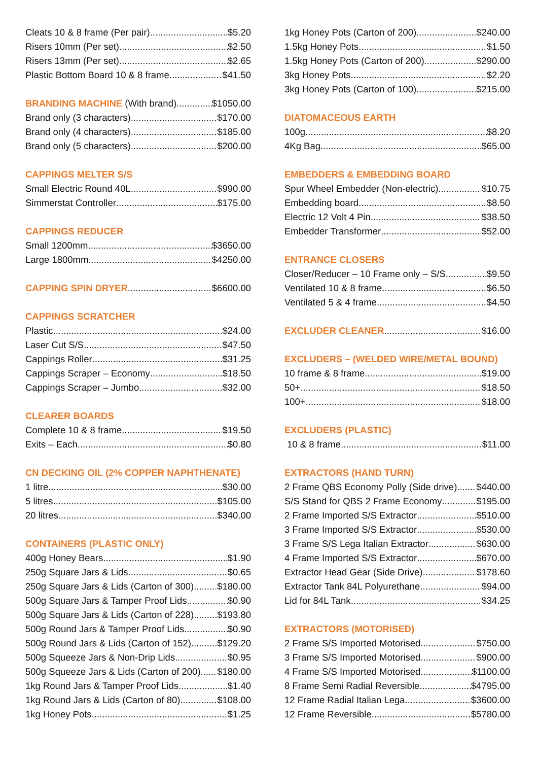Cleats 10 & 8 frame (Per pair) $5.20
Risers 10mm (Per set) $2.50
Risers 13mm (Per set) $2.65
Plastic Bottom Board 10 & 8 frame $41.50
BRANDING MACHINE (With brand) $1050.00
Brand only (3 characters) $170.00
Brand only (4 characters) $185.00
Brand only (5 characters) $200.00
CAPPINGS MELTER S/S
Small Electric Round 40L $990.00
Simmerstat Controller $175.00
CAPPINGS REDUCER
Small 1200mm $3650.00
Large 1800mm $4250.00
CAPPING SPIN DRYER $6600.00
CAPPINGS SCRATCHER
Plastic $24.00
Laser Cut S/S $47.50
Cappings Roller $31.25
Cappings Scraper – Economy $18.50
Cappings Scraper – Jumbo $32.00
CLEARER BOARDS
Complete 10 & 8 frame $19.50
Exits – Each $0.80
CN DECKING OIL (2% COPPER NAPHTHENATE)
1 litre $30.00
5 litres $105.00
20 litres $340.00
CONTAINERS (PLASTIC ONLY)
400g Honey Bears $1.90
250g Square Jars & Lids $0.65
250g Square Jars & Lids (Carton of 300) $180.00
500g Square Jars & Tamper Proof Lids $0.90
500g Square Jars & Lids (Carton of 228) $193.80
500g Round Jars & Tamper Proof Lids $0.90
500g Round Jars & Lids (Carton of 152) $129.20
500g Squeeze Jars & Non-Drip Lids $0.95
500g Squeeze Jars & Lids (Carton of 200) $180.00
1kg Round Jars & Tamper Proof Lids $1.40
1kg Round Jars & Lids (Carton of 80) $108.00
1kg Honey Pots $1.25
1kg Honey Pots (Carton of 200) $240.00
1.5kg Honey Pots $1.50
1.5kg Honey Pots (Carton of 200) $290.00
3kg Honey Pots $2.20
3kg Honey Pots (Carton of 100) $215.00
DIATOMACEOUS EARTH
100g $8.20
4Kg Bag $65.00
EMBEDDERS & EMBEDDING BOARD
Spur Wheel Embedder (Non-electric) $10.75
Embedding board $8.50
Electric 12 Volt 4 Pin $38.50
Embedder Transformer $52.00
ENTRANCE CLOSERS
Closer/Reducer – 10 Frame only – S/S $9.50
Ventilated 10 & 8 frame $6.50
Ventilated 5 & 4 frame $4.50
EXCLUDER CLEANER $16.00
EXCLUDERS – (WELDED WIRE/METAL BOUND)
10 frame & 8 frame $19.00
50+ $18.50
100+ $18.00
EXCLUDERS (PLASTIC)
10 & 8 frame $11.00
EXTRACTORS (HAND TURN)
2 Frame QBS Economy Polly (Side drive) $440.00
S/S Stand for QBS 2 Frame Economy $195.00
2 Frame Imported S/S Extractor $510.00
3 Frame Imported S/S Extractor $530.00
3 Frame S/S Lega Italian Extractor $630.00
4 Frame Imported S/S Extractor $670.00
Extractor Head Gear (Side Drive) $178.60
Extractor Tank 84L Polyurethane $94.00
Lid for 84L Tank $34.25
EXTRACTORS (MOTORISED)
2 Frame S/S Imported Motorised $750.00
3 Frame S/S Imported Motorised $900.00
4 Frame S/S Imported Motorised $1100.00
8 Frame Semi Radial Reversible $4795.00
12 Frame Radial Italian Lega $3600.00
12 Frame Reversible $5780.00